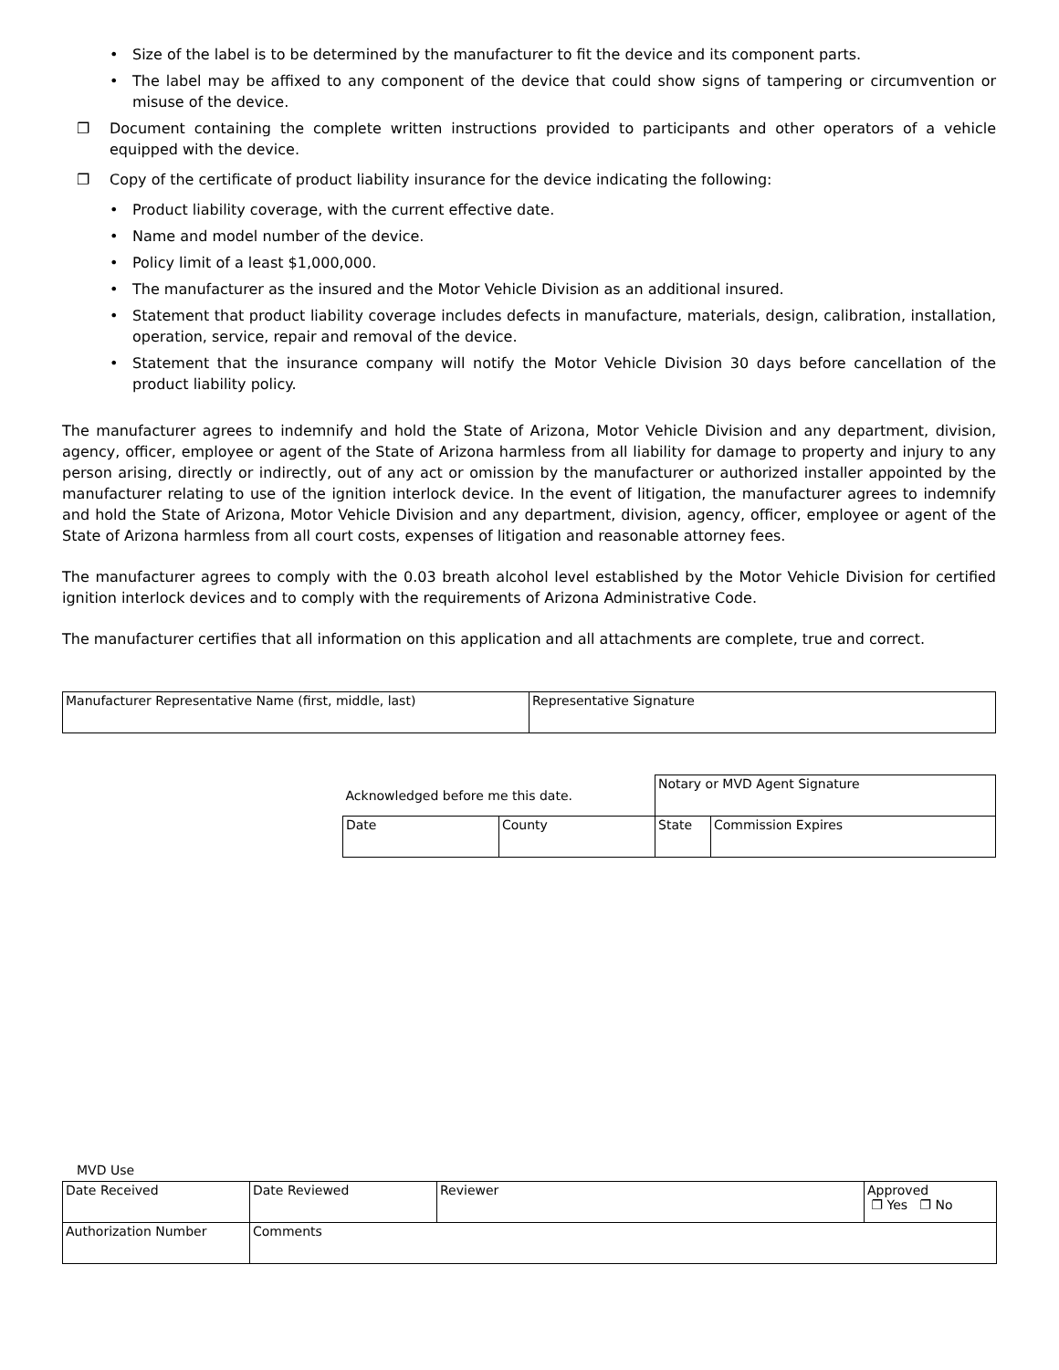• Size of the label is to be determined by the manufacturer to fit the device and its component parts.
• The label may be affixed to any component of the device that could show signs of tampering or circumvention or misuse of the device.
❐ Document containing the complete written instructions provided to participants and other operators of a vehicle equipped with the device.
❐ Copy of the certificate of product liability insurance for the device indicating the following:
• Product liability coverage, with the current effective date.
• Name and model number of the device.
• Policy limit of a least $1,000,000.
• The manufacturer as the insured and the Motor Vehicle Division as an additional insured.
• Statement that product liability coverage includes defects in manufacture, materials, design, calibration, installation, operation, service, repair and removal of the device.
• Statement that the insurance company will notify the Motor Vehicle Division 30 days before cancellation of the product liability policy.
The manufacturer agrees to indemnify and hold the State of Arizona, Motor Vehicle Division and any department, division, agency, officer, employee or agent of the State of Arizona harmless from all liability for damage to property and injury to any person arising, directly or indirectly, out of any act or omission by the manufacturer or authorized installer appointed by the manufacturer relating to use of the ignition interlock device. In the event of litigation, the manufacturer agrees to indemnify and hold the State of Arizona, Motor Vehicle Division and any department, division, agency, officer, employee or agent of the State of Arizona harmless from all court costs, expenses of litigation and reasonable attorney fees.
The manufacturer agrees to comply with the 0.03 breath alcohol level established by the Motor Vehicle Division for certified ignition interlock devices and to comply with the requirements of Arizona Administrative Code.
The manufacturer certifies that all information on this application and all attachments are complete, true and correct.
| Manufacturer Representative Name (first, middle, last) | Representative Signature |
| Acknowledged before me this date. | | Notary or MVD Agent Signature | |
| Date | County | State | Commission Expires |
MVD Use
| Date Received | Date Reviewed | Reviewer | Approved ❐ Yes ❐ No |
| Authorization Number | Comments | | |